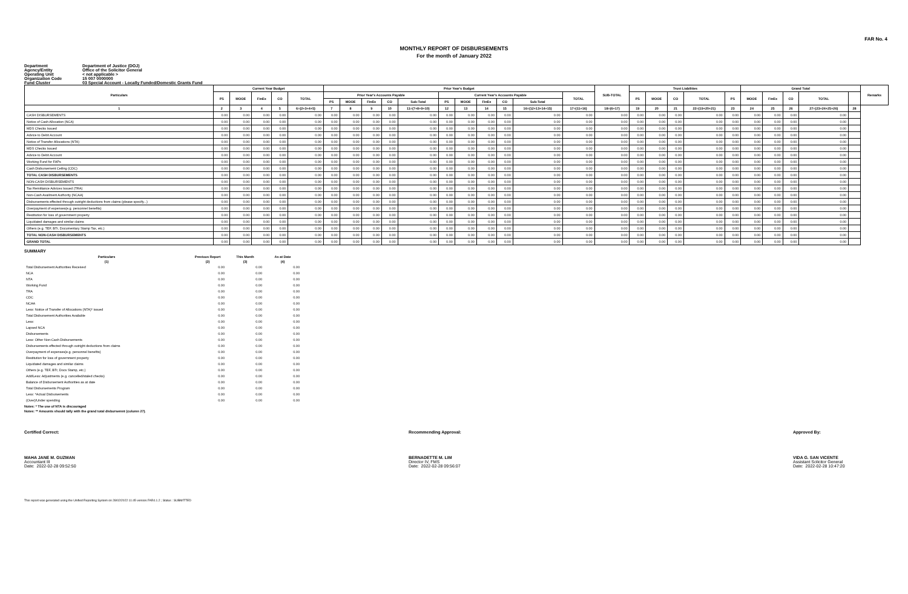FAR No. 4
MONTHLY REPORT OF DISBURSEMENTS
For the month of January 2022
Department Department of Justice (DOJ)
Agency/Entity Office of the Solicitor General
Operating Unit < not applicable >
Organization Code 15 007 0000000
Fund Cluster 03 Special Account - Locally Funded/Domestic Grants Fund
| Particulars | Current Year Budget | | | | | Prior Year's Budget | | | | | | | | | | | SUB-TOTAL | Trust Liabilities | | | | | Grand Total | | | | | Remarks |
| --- | --- | --- | --- | --- | --- | --- | --- | --- | --- | --- | --- | --- | --- | --- | --- | --- | --- | --- | --- | --- | --- | --- | --- | --- | --- | --- | --- | --- |
| | PS | MOOE | FinEx | CO | TOTAL | Prior Year's Accounts Payable | | | | | Current Year's Accounts Payable | | | | | TOTAL | | PS | MOOE | CO | TOTAL | PS | MOOE | FinEx | CO | TOTAL | | |
| | | | | | | PS | MOOE | FinEx | CO | Sub-Total | PS | MOOE | FinEx | CO | Sub-Total | | | | | | | | | | | | | |
| 1 | 2 | 3 | 4 | 5 | 6=(2+3+4+5) | 7 | 8 | 9 | 10 | 11=(7+8+9+10) | 12 | 13 | 14 | 15 | 16=(12+13+14+15) | 17=(11+16) | 18=(6+17) | 19 | 20 | 21 | 22=(19+20+21) | 23 | 24 | 25 | 26 | 27=(23+24+25+26) | 28 | |
| CASH DISBURSEMENTS | 0.00 | 0.00 | 0.00 | 0.00 | 0.00 | 0.00 | 0.00 | 0.00 | 0.00 | 0.00 | 0.00 | 0.00 | 0.00 | 0.00 | 0.00 | 0.00 | 0.00 | 0.00 | 0.00 | 0.00 | 0.00 | 0.00 | 0.00 | 0.00 | 0.00 | 0.00 | | |
| Notice of Cash Allocation (NCA) | 0.00 | 0.00 | 0.00 | 0.00 | 0.00 | 0.00 | 0.00 | 0.00 | 0.00 | 0.00 | 0.00 | 0.00 | 0.00 | 0.00 | 0.00 | 0.00 | 0.00 | 0.00 | 0.00 | 0.00 | 0.00 | 0.00 | 0.00 | 0.00 | 0.00 | 0.00 | | |
| MDS Checks Issued | 0.00 | 0.00 | 0.00 | 0.00 | 0.00 | 0.00 | 0.00 | 0.00 | 0.00 | 0.00 | 0.00 | 0.00 | 0.00 | 0.00 | 0.00 | 0.00 | 0.00 | 0.00 | 0.00 | 0.00 | 0.00 | 0.00 | 0.00 | 0.00 | 0.00 | 0.00 | | |
| Advice to Debit Account | 0.00 | 0.00 | 0.00 | 0.00 | 0.00 | 0.00 | 0.00 | 0.00 | 0.00 | 0.00 | 0.00 | 0.00 | 0.00 | 0.00 | 0.00 | 0.00 | 0.00 | 0.00 | 0.00 | 0.00 | 0.00 | 0.00 | 0.00 | 0.00 | 0.00 | 0.00 | | |
| Notice of Transfer Allocations (NTA) | 0.00 | 0.00 | 0.00 | 0.00 | 0.00 | 0.00 | 0.00 | 0.00 | 0.00 | 0.00 | 0.00 | 0.00 | 0.00 | 0.00 | 0.00 | 0.00 | 0.00 | 0.00 | 0.00 | 0.00 | 0.00 | 0.00 | 0.00 | 0.00 | 0.00 | 0.00 | | |
| MDS Checks Issued | 0.00 | 0.00 | 0.00 | 0.00 | 0.00 | 0.00 | 0.00 | 0.00 | 0.00 | 0.00 | 0.00 | 0.00 | 0.00 | 0.00 | 0.00 | 0.00 | 0.00 | 0.00 | 0.00 | 0.00 | 0.00 | 0.00 | 0.00 | 0.00 | 0.00 | 0.00 | | |
| Advice to Debit Account | 0.00 | 0.00 | 0.00 | 0.00 | 0.00 | 0.00 | 0.00 | 0.00 | 0.00 | 0.00 | 0.00 | 0.00 | 0.00 | 0.00 | 0.00 | 0.00 | 0.00 | 0.00 | 0.00 | 0.00 | 0.00 | 0.00 | 0.00 | 0.00 | 0.00 | 0.00 | | |
| Working Fund for FAPs | 0.00 | 0.00 | 0.00 | 0.00 | 0.00 | 0.00 | 0.00 | 0.00 | 0.00 | 0.00 | 0.00 | 0.00 | 0.00 | 0.00 | 0.00 | 0.00 | 0.00 | 0.00 | 0.00 | 0.00 | 0.00 | 0.00 | 0.00 | 0.00 | 0.00 | 0.00 | | |
| Cash Disbursement Ceiling (CDC) | 0.00 | 0.00 | 0.00 | 0.00 | 0.00 | 0.00 | 0.00 | 0.00 | 0.00 | 0.00 | 0.00 | 0.00 | 0.00 | 0.00 | 0.00 | 0.00 | 0.00 | 0.00 | 0.00 | 0.00 | 0.00 | 0.00 | 0.00 | 0.00 | 0.00 | 0.00 | | |
| TOTAL CASH DISBURSEMENTS | 0.00 | 0.00 | 0.00 | 0.00 | 0.00 | 0.00 | 0.00 | 0.00 | 0.00 | 0.00 | 0.00 | 0.00 | 0.00 | 0.00 | 0.00 | 0.00 | 0.00 | 0.00 | 0.00 | 0.00 | 0.00 | 0.00 | 0.00 | 0.00 | 0.00 | 0.00 | | |
| NON-CASH DISBURSEMENTS | 0.00 | 0.00 | 0.00 | 0.00 | 0.00 | 0.00 | 0.00 | 0.00 | 0.00 | 0.00 | 0.00 | 0.00 | 0.00 | 0.00 | 0.00 | 0.00 | 0.00 | 0.00 | 0.00 | 0.00 | 0.00 | 0.00 | 0.00 | 0.00 | 0.00 | 0.00 | | |
| Tax Remittance Advices Issued (TRA) | 0.00 | 0.00 | 0.00 | 0.00 | 0.00 | 0.00 | 0.00 | 0.00 | 0.00 | 0.00 | 0.00 | 0.00 | 0.00 | 0.00 | 0.00 | 0.00 | 0.00 | 0.00 | 0.00 | 0.00 | 0.00 | 0.00 | 0.00 | 0.00 | 0.00 | 0.00 | | |
| Non-Cash Availment Authority (NCAA) | 0.00 | 0.00 | 0.00 | 0.00 | 0.00 | 0.00 | 0.00 | 0.00 | 0.00 | 0.00 | 0.00 | 0.00 | 0.00 | 0.00 | 0.00 | 0.00 | 0.00 | 0.00 | 0.00 | 0.00 | 0.00 | 0.00 | 0.00 | 0.00 | 0.00 | 0.00 | | |
| Disbursements effected through outright deductions from claims (please specify...) | 0.00 | 0.00 | 0.00 | 0.00 | 0.00 | 0.00 | 0.00 | 0.00 | 0.00 | 0.00 | 0.00 | 0.00 | 0.00 | 0.00 | 0.00 | 0.00 | 0.00 | 0.00 | 0.00 | 0.00 | 0.00 | 0.00 | 0.00 | 0.00 | 0.00 | 0.00 | | |
| Overpayment of expenses(e.g. personnel benefits) | 0.00 | 0.00 | 0.00 | 0.00 | 0.00 | 0.00 | 0.00 | 0.00 | 0.00 | 0.00 | 0.00 | 0.00 | 0.00 | 0.00 | 0.00 | 0.00 | 0.00 | 0.00 | 0.00 | 0.00 | 0.00 | 0.00 | 0.00 | 0.00 | 0.00 | 0.00 | | |
| Restitution for loss of government property | 0.00 | 0.00 | 0.00 | 0.00 | 0.00 | 0.00 | 0.00 | 0.00 | 0.00 | 0.00 | 0.00 | 0.00 | 0.00 | 0.00 | 0.00 | 0.00 | 0.00 | 0.00 | 0.00 | 0.00 | 0.00 | 0.00 | 0.00 | 0.00 | 0.00 | 0.00 | | |
| Liquidated damages and similar claims | 0.00 | 0.00 | 0.00 | 0.00 | 0.00 | 0.00 | 0.00 | 0.00 | 0.00 | 0.00 | 0.00 | 0.00 | 0.00 | 0.00 | 0.00 | 0.00 | 0.00 | 0.00 | 0.00 | 0.00 | 0.00 | 0.00 | 0.00 | 0.00 | 0.00 | 0.00 | | |
| Others (e.g. TEF, BTr, Documentary Stamp Tax, etc.) | 0.00 | 0.00 | 0.00 | 0.00 | 0.00 | 0.00 | 0.00 | 0.00 | 0.00 | 0.00 | 0.00 | 0.00 | 0.00 | 0.00 | 0.00 | 0.00 | 0.00 | 0.00 | 0.00 | 0.00 | 0.00 | 0.00 | 0.00 | 0.00 | 0.00 | 0.00 | | |
| TOTAL NON-CASH DISBURSEMENTS | 0.00 | 0.00 | 0.00 | 0.00 | 0.00 | 0.00 | 0.00 | 0.00 | 0.00 | 0.00 | 0.00 | 0.00 | 0.00 | 0.00 | 0.00 | 0.00 | 0.00 | 0.00 | 0.00 | 0.00 | 0.00 | 0.00 | 0.00 | 0.00 | 0.00 | 0.00 | | |
| GRAND TOTAL | 0.00 | 0.00 | 0.00 | 0.00 | 0.00 | 0.00 | 0.00 | 0.00 | 0.00 | 0.00 | 0.00 | 0.00 | 0.00 | 0.00 | 0.00 | 0.00 | 0.00 | 0.00 | 0.00 | 0.00 | 0.00 | 0.00 | 0.00 | 0.00 | 0.00 | 0.00 | | |
SUMMARY
| Particulars | Previous Report | This Month | As at Date |
| --- | --- | --- | --- |
| (1) | (2) | (3) | (4) |
| Total Disbursement Authorities Received | 0.00 | 0.00 | 0.00 |
| NCA | 0.00 | 0.00 | 0.00 |
| NTA | 0.00 | 0.00 | 0.00 |
| Working Fund | 0.00 | 0.00 | 0.00 |
| TRA | 0.00 | 0.00 | 0.00 |
| CDC | 0.00 | 0.00 | 0.00 |
| NCAA | 0.00 | 0.00 | 0.00 |
| Less: Notice of Transfer of Allocations (NTA)* issued | 0.00 | 0.00 | 0.00 |
| Total Disbursement Authorities Available | 0.00 | 0.00 | 0.00 |
| Less: | 0.00 | 0.00 | 0.00 |
| Lapsed NCA | 0.00 | 0.00 | 0.00 |
| Disbursements | 0.00 | 0.00 | 0.00 |
| Less: Other Non-Cash Disbursements | 0.00 | 0.00 | 0.00 |
| Disbursements effected through outright deductions from claims | 0.00 | 0.00 | 0.00 |
| Overpayment of expenses(e.g. personnel benefits) | 0.00 | 0.00 | 0.00 |
| Restitution for loss of government property | 0.00 | 0.00 | 0.00 |
| Liquidated damages and similar claims | 0.00 | 0.00 | 0.00 |
| Others (e.g. TEF, BTr, Docs Stamp, etc.) | 0.00 | 0.00 | 0.00 |
| Add/Less: Adjustments (e.g. cancelled/staled checks) | 0.00 | 0.00 | 0.00 |
| Balance of Disbursement Authorities as at date | 0.00 | 0.00 | 0.00 |
| Total Disbursements Program | 0.00 | 0.00 | 0.00 |
| Less: *Actual Disbursements | 0.00 | 0.00 | 0.00 |
| (Over)/Under spending | 0.00 | 0.00 | 0.00 |
Notes: * The use of NTA is discouraged
Notes: ** Amounts should tally with the grand total disbursemnt (column 27).
Certified Correct:
MAHA JANE M. GUZMAN
Accountant III
Date: 2022-02-28 09:52:50
Recommending Approval:
BERNADETTE M. LIM
Director IV, FMS
Date: 2022-02-28 09:56:07
Approved By:
VIDA G. SAN VICENTE
Assistant Solicitor General
Date: 2022-02-28 10:47:20
This report was generated using the Unified Reporting System on 28/02/2022 11:45 version.FAR4.1.2 ; Status : SUBMITTED